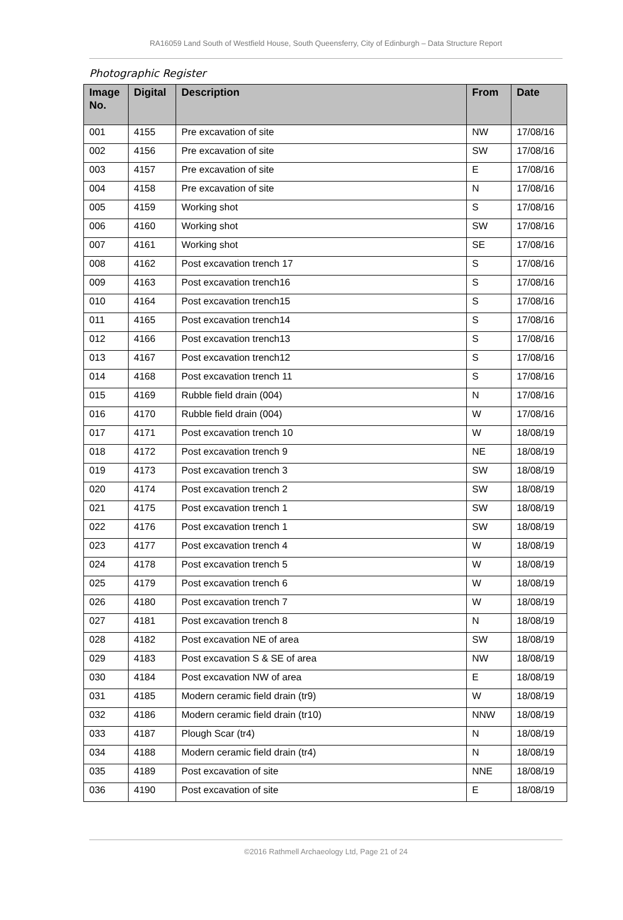RA16059 Land South of Westfield House, South Queensferry, City of Edinburgh – Data Structure Report
Photographic Register
| Image No. | Digital | Description | From | Date |
| --- | --- | --- | --- | --- |
| 001 | 4155 | Pre excavation of site | NW | 17/08/16 |
| 002 | 4156 | Pre excavation of site | SW | 17/08/16 |
| 003 | 4157 | Pre excavation of site | E | 17/08/16 |
| 004 | 4158 | Pre excavation of site | N | 17/08/16 |
| 005 | 4159 | Working shot | S | 17/08/16 |
| 006 | 4160 | Working shot | SW | 17/08/16 |
| 007 | 4161 | Working shot | SE | 17/08/16 |
| 008 | 4162 | Post excavation trench 17 | S | 17/08/16 |
| 009 | 4163 | Post excavation trench16 | S | 17/08/16 |
| 010 | 4164 | Post excavation trench15 | S | 17/08/16 |
| 011 | 4165 | Post excavation trench14 | S | 17/08/16 |
| 012 | 4166 | Post excavation trench13 | S | 17/08/16 |
| 013 | 4167 | Post excavation trench12 | S | 17/08/16 |
| 014 | 4168 | Post excavation trench 11 | S | 17/08/16 |
| 015 | 4169 | Rubble field drain (004) | N | 17/08/16 |
| 016 | 4170 | Rubble field drain (004) | W | 17/08/16 |
| 017 | 4171 | Post excavation trench 10 | W | 18/08/19 |
| 018 | 4172 | Post excavation trench 9 | NE | 18/08/19 |
| 019 | 4173 | Post excavation trench 3 | SW | 18/08/19 |
| 020 | 4174 | Post excavation trench 2 | SW | 18/08/19 |
| 021 | 4175 | Post excavation trench 1 | SW | 18/08/19 |
| 022 | 4176 | Post excavation trench 1 | SW | 18/08/19 |
| 023 | 4177 | Post excavation trench 4 | W | 18/08/19 |
| 024 | 4178 | Post excavation trench 5 | W | 18/08/19 |
| 025 | 4179 | Post excavation trench 6 | W | 18/08/19 |
| 026 | 4180 | Post excavation trench 7 | W | 18/08/19 |
| 027 | 4181 | Post excavation trench 8 | N | 18/08/19 |
| 028 | 4182 | Post excavation NE of area | SW | 18/08/19 |
| 029 | 4183 | Post excavation S & SE of area | NW | 18/08/19 |
| 030 | 4184 | Post excavation NW of area | E | 18/08/19 |
| 031 | 4185 | Modern ceramic field drain (tr9) | W | 18/08/19 |
| 032 | 4186 | Modern ceramic field drain (tr10) | NNW | 18/08/19 |
| 033 | 4187 | Plough Scar (tr4) | N | 18/08/19 |
| 034 | 4188 | Modern ceramic field drain (tr4) | N | 18/08/19 |
| 035 | 4189 | Post excavation of site | NNE | 18/08/19 |
| 036 | 4190 | Post excavation of site | E | 18/08/19 |
©2016 Rathmell Archaeology Ltd, Page 21 of 24